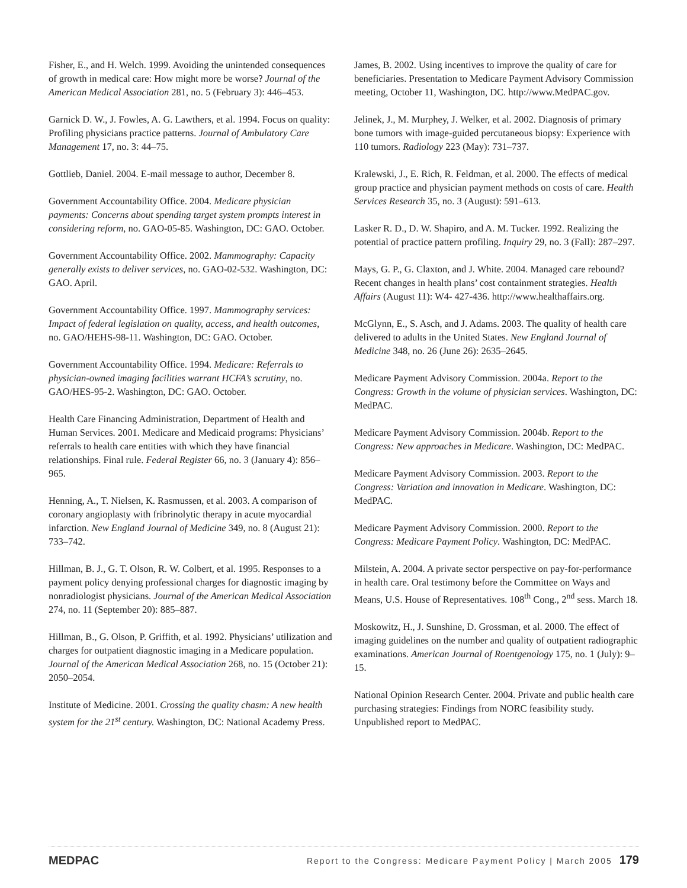Fisher, E., and H. Welch. 1999. Avoiding the unintended consequences of growth in medical care: How might more be worse? Journal of the American Medical Association 281, no. 5 (February 3): 446–453.
Garnick D. W., J. Fowles, A. G. Lawthers, et al. 1994. Focus on quality: Profiling physicians practice patterns. Journal of Ambulatory Care Management 17, no. 3: 44–75.
Gottlieb, Daniel. 2004. E-mail message to author, December 8.
Government Accountability Office. 2004. Medicare physician payments: Concerns about spending target system prompts interest in considering reform, no. GAO-05-85. Washington, DC: GAO. October.
Government Accountability Office. 2002. Mammography: Capacity generally exists to deliver services, no. GAO-02-532. Washington, DC: GAO. April.
Government Accountability Office. 1997. Mammography services: Impact of federal legislation on quality, access, and health outcomes, no. GAO/HEHS-98-11. Washington, DC: GAO. October.
Government Accountability Office. 1994. Medicare: Referrals to physician-owned imaging facilities warrant HCFA’s scrutiny, no. GAO/HES-95-2. Washington, DC: GAO. October.
Health Care Financing Administration, Department of Health and Human Services. 2001. Medicare and Medicaid programs: Physicians’ referrals to health care entities with which they have financial relationships. Final rule. Federal Register 66, no. 3 (January 4): 856–965.
Henning, A., T. Nielsen, K. Rasmussen, et al. 2003. A comparison of coronary angioplasty with fribrinolytic therapy in acute myocardial infarction. New England Journal of Medicine 349, no. 8 (August 21): 733–742.
Hillman, B. J., G. T. Olson, R. W. Colbert, et al. 1995. Responses to a payment policy denying professional charges for diagnostic imaging by nonradiologist physicians. Journal of the American Medical Association 274, no. 11 (September 20): 885–887.
Hillman, B., G. Olson, P. Griffith, et al. 1992. Physicians’ utilization and charges for outpatient diagnostic imaging in a Medicare population. Journal of the American Medical Association 268, no. 15 (October 21): 2050–2054.
Institute of Medicine. 2001. Crossing the quality chasm: A new health system for the 21<sup>st</sup> century. Washington, DC: National Academy Press.
James, B. 2002. Using incentives to improve the quality of care for beneficiaries. Presentation to Medicare Payment Advisory Commission meeting, October 11, Washington, DC. http://www.MedPAC.gov.
Jelinek, J., M. Murphey, J. Welker, et al. 2002. Diagnosis of primary bone tumors with image-guided percutaneous biopsy: Experience with 110 tumors. Radiology 223 (May): 731–737.
Kralewski, J., E. Rich, R. Feldman, et al. 2000. The effects of medical group practice and physician payment methods on costs of care. Health Services Research 35, no. 3 (August): 591–613.
Lasker R. D., D. W. Shapiro, and A. M. Tucker. 1992. Realizing the potential of practice pattern profiling. Inquiry 29, no. 3 (Fall): 287–297.
Mays, G. P., G. Claxton, and J. White. 2004. Managed care rebound? Recent changes in health plans’ cost containment strategies. Health Affairs (August 11): W4- 427-436. http://www.healthaffairs.org.
McGlynn, E., S. Asch, and J. Adams. 2003. The quality of health care delivered to adults in the United States. New England Journal of Medicine 348, no. 26 (June 26): 2635–2645.
Medicare Payment Advisory Commission. 2004a. Report to the Congress: Growth in the volume of physician services. Washington, DC: MedPAC.
Medicare Payment Advisory Commission. 2004b. Report to the Congress: New approaches in Medicare. Washington, DC: MedPAC.
Medicare Payment Advisory Commission. 2003. Report to the Congress: Variation and innovation in Medicare. Washington, DC: MedPAC.
Medicare Payment Advisory Commission. 2000. Report to the Congress: Medicare Payment Policy. Washington, DC: MedPAC.
Milstein, A. 2004. A private sector perspective on pay-for-performance in health care. Oral testimony before the Committee on Ways and Means, U.S. House of Representatives. 108<sup>th</sup> Cong., 2<sup>nd</sup> sess. March 18.
Moskowitz, H., J. Sunshine, D. Grossman, et al. 2000. The effect of imaging guidelines on the number and quality of outpatient radiographic examinations. American Journal of Roentgenology 175, no. 1 (July): 9–15.
National Opinion Research Center. 2004. Private and public health care purchasing strategies: Findings from NORC feasibility study. Unpublished report to MedPAC.
MEDPAC Report to the Congress: Medicare Payment Policy | March 2005 179